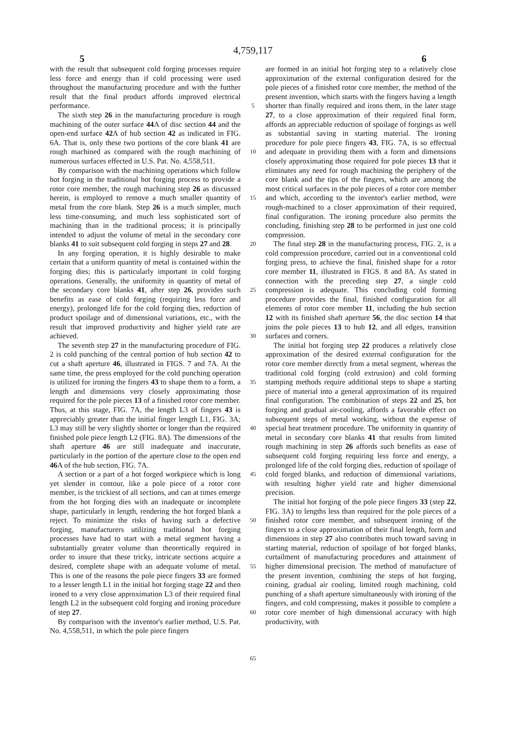4,759,117
5 6
with the result that subsequent cold forging processes require less force and energy than if cold processing were used throughout the manufacturing procedure and with the further result that the final product affords improved electrical performance.
The sixth step 26 in the manufacturing procedure is rough machining of the outer surface 44 A of disc section 44 and the open-end surface 42 A of hub section 42 as indicated in FIG. 6A. That is, only these two portions of the core blank 41 are rough machined as compared with the rough machining of numerous surfaces effected in U.S. Pat. No. 4,558,511.
By comparison with the machining operations which follow hot forging in the traditional hot forging process to provide a rotor core member, the rough machining step 26 as discussed herein, is employed to remove a much smaller quantity of metal from the core blank. Step 26 is a much simpler, much less time-consuming, and much less sophisticated sort of machining than in the traditional process; it is principally intended to adjust the volume of metal in the secondary core blanks 41 to suit subsequent cold forging in steps 27 and 28.
In any forging operation, it is highly desirable to make certain that a uniform quantity of metal is contained within the forging dies; this is particularly important in cold forging operations. Generally, the uniformity in quantity of metal of the secondary core blanks 41, after step 26, provides such benefits as ease of cold forging (requiring less force and energy), prolonged life for the cold forging dies, reduction of product spoilage and of dimensional variations, etc., with the result that improved productivity and higher yield rate are achieved.
The seventh step 27 in the manufacturing procedure of FIG. 2 is cold punching of the central portion of hub section 42 to cut a shaft aperture 46, illustrated in FIGS. 7 and 7A. At the same time, the press employed for the cold punching operation is utilized for ironing the fingers 43 to shape them to a form, a length and dimensions very closely approximating those required for the pole pieces 13 of a finished rotor core member. Thus, at this stage, FIG. 7A, the length L3 of fingers 43 is appreciably greater than the initial finger length L1, FIG. 3A; L3 may still be very slightly shorter or longer than the required finished pole piece length L2 (FIG. 8A). The dimensions of the shaft aperture 46 are still inadequate and inaccurate, particularly in the portion of the aperture close to the open end 46 A of the hub section, FIG. 7A.
A section or a part of a hot forged workpiece which is long yet slender in contour, like a pole piece of a rotor core member, is the trickiest of all sections, and can at times emerge from the hot forging dies with an inadequate or incomplete shape, particularly in length, rendering the hot forged blank a reject. To minimize the risks of having such a defective forging, manufacturers utilizing traditional hot forging processes have had to start with a metal segment having a substantially greater volume than theoretically required in order to insure that these tricky, intricate sections acquire a desired, complete shape with an adequate volume of metal. This is one of the reasons the pole piece fingers 33 are formed to a lesser length L1 in the initial hot forging stage 22 and then ironed to a very close approximation L3 of their required final length L2 in the subsequent cold forging and ironing procedure of step 27.
By comparison with the inventor's earlier method, U.S. Pat. No. 4,558,511, in which the pole piece fingers
5
10
15
20
25
30
35
40
45
50
55
60
65
are formed in an initial hot forging step to a relatively close approximation of the external configuration desired for the pole pieces of a finished rotor core member, the method of the present invention, which starts with the fingers having a length shorter than finally required and irons them, in the later stage 27, to a close approximation of their required final form, affords an appreciable reduction of spoilage of forgings as well as substantial saving in starting material. The ironing procedure for pole piece fingers 43, FIG. 7A, is so effectual and adequate in providing them with a form and dimensions closely approximating those required for pole pieces 13 that it eliminates any need for rough machining the periphery of the core blank and the tips of the fingers, which are among the most critical surfaces in the pole pieces of a rotor core member and which, according to the inventor's earlier method, were rough-machined to a closer approximation of their required, final configuration. The ironing procedure also permits the concluding, finishing step 28 to be performed in just one cold compression.
The final step 28 in the manufacturing process, FIG. 2, is a cold compression procedure, carried out in a conventional cold forging press, to achieve the final, finished shape for a rotor core member 11, illustrated in FIGS. 8 and 8A. As stated in connection with the preceding step 27, a single cold compression is adequate. This concluding cold forming procedure provides the final, finished configuration for all elements of rotor core member 11, including the hub section 12 with its finished shaft aperture 56, the disc section 14 that joins the pole pieces 13 to hub 12, and all edges, transition surfaces and corners.
The initial hot forging step 22 produces a relatively close approximation of the desired external configuration for the rotor core member directly from a metal segment, whereas the traditional cold forging (cold extrusion) and cold forming stamping methods require additional steps to shape a starting piece of material into a general approximation of its required final configuration. The combination of steps 22 and 25, hot forging and gradual air-cooling, affords a favorable effect on subsequent steps of metal working, without the expense of special heat treatment procedure. The uniformity in quantity of metal in secondary core blanks 41 that results from limited rough machining in step 26 affords such benefits as ease of subsequent cold forging requiring less force and energy, a prolonged life of the cold forging dies, reduction of spoilage of cold forged blanks, and reduction of dimensional variations, with resulting higher yield rate and higher dimensional precision.
The initial hot forging of the pole piece fingers 33 (step 22, FIG. 3A) to lengths less than required for the pole pieces of a finished rotor core member, and subsequent ironing of the fingers to a close approximation of their final length, form and dimensions in step 27 also contributes much toward saving in starting material, reduction of spoilage of hot forged blanks, curtailment of manufacturing procedures and attainment of higher dimensional precision. The method of manufacture of the present invention, combining the steps of hot forging, coining, gradual air cooling, limited rough machining, cold punching of a shaft aperture simultaneously with ironing of the fingers, and cold compressing, makes it possible to complete a rotor core member of high dimensional accuracy with high productivity, with